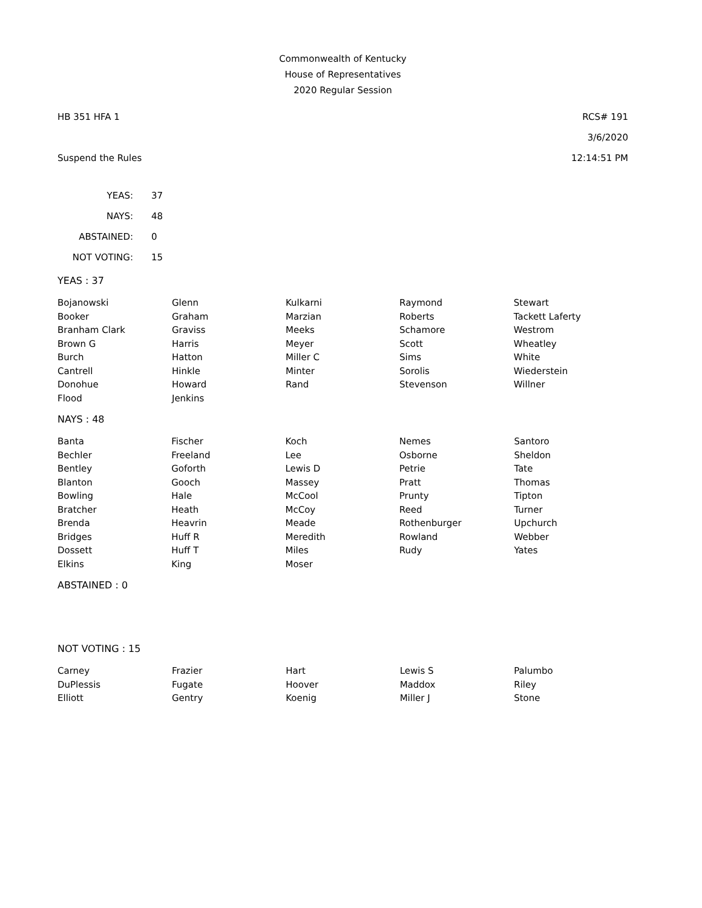Commonwealth of Kentucky
House of Representatives
2020 Regular Session
HB 351 HFA 1 RCS# 191
3/6/2020
Suspend the Rules 12:14:51 PM
| YEAS: | 37 |
| NAYS: | 48 |
| ABSTAINED: | 0 |
| NOT VOTING: | 15 |
YEAS : 37
| Bojanowski | Glenn | Kulkarni | Raymond | Stewart |
| Booker | Graham | Marzian | Roberts | Tackett Laferty |
| Branham Clark | Graviss | Meeks | Schamore | Westrom |
| Brown G | Harris | Meyer | Scott | Wheatley |
| Burch | Hatton | Miller C | Sims | White |
| Cantrell | Hinkle | Minter | Sorolis | Wiederstein |
| Donohue | Howard | Rand | Stevenson | Willner |
| Flood | Jenkins | | | |
NAYS : 48
| Banta | Fischer | Koch | Nemes | Santoro |
| Bechler | Freeland | Lee | Osborne | Sheldon |
| Bentley | Goforth | Lewis D | Petrie | Tate |
| Blanton | Gooch | Massey | Pratt | Thomas |
| Bowling | Hale | McCool | Prunty | Tipton |
| Bratcher | Heath | McCoy | Reed | Turner |
| Brenda | Heavrin | Meade | Rothenburger | Upchurch |
| Bridges | Huff R | Meredith | Rowland | Webber |
| Dossett | Huff T | Miles | Rudy | Yates |
| Elkins | King | Moser | | |
ABSTAINED : 0
NOT VOTING : 15
| Carney | Frazier | Hart | Lewis S | Palumbo |
| DuPlessis | Fugate | Hoover | Maddox | Riley |
| Elliott | Gentry | Koenig | Miller J | Stone |